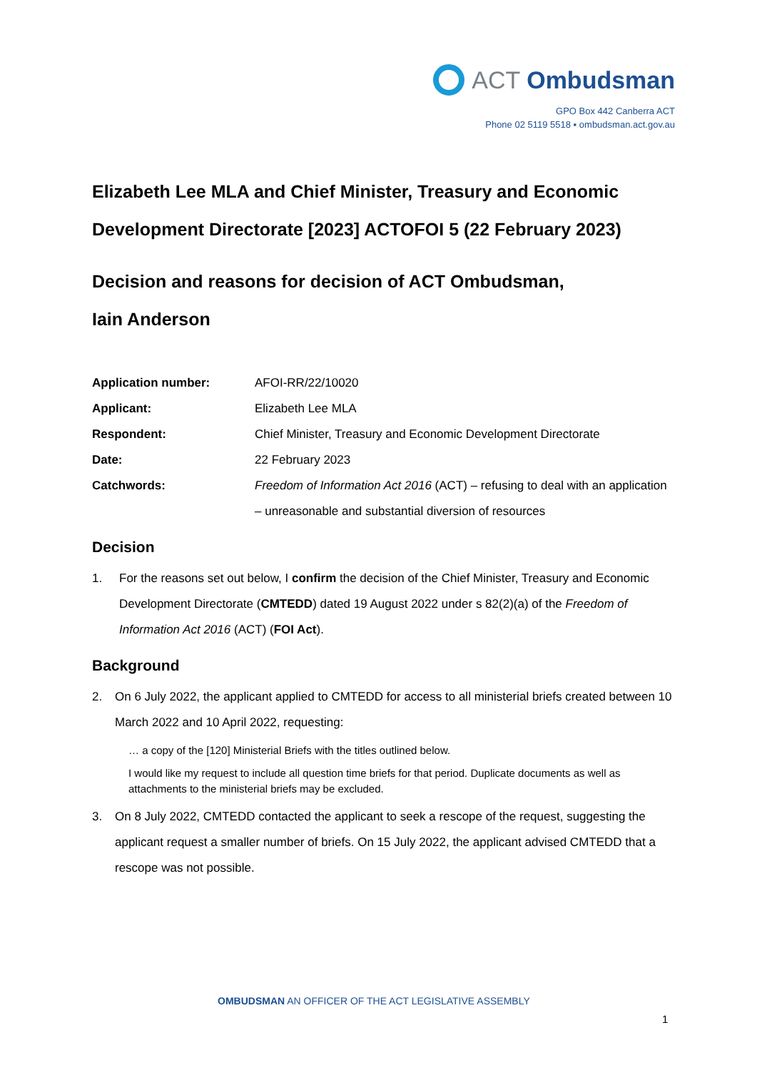ACT Ombudsman
GPO Box 442 Canberra ACT
Phone 02 5119 5518 ▪ ombudsman.act.gov.au
Elizabeth Lee MLA and Chief Minister, Treasury and Economic Development Directorate [2023] ACTOFOI 5 (22 February 2023)
Decision and reasons for decision of ACT Ombudsman,
Iain Anderson
| Application number: | AFOI-RR/22/10020 |
| Applicant: | Elizabeth Lee MLA |
| Respondent: | Chief Minister, Treasury and Economic Development Directorate |
| Date: | 22 February 2023 |
| Catchwords: | Freedom of Information Act 2016 (ACT) – refusing to deal with an application – unreasonable and substantial diversion of resources |
Decision
1. For the reasons set out below, I confirm the decision of the Chief Minister, Treasury and Economic Development Directorate (CMTEDD) dated 19 August 2022 under s 82(2)(a) of the Freedom of Information Act 2016 (ACT) (FOI Act).
Background
2. On 6 July 2022, the applicant applied to CMTEDD for access to all ministerial briefs created between 10 March 2022 and 10 April 2022, requesting:
… a copy of the [120] Ministerial Briefs with the titles outlined below.
I would like my request to include all question time briefs for that period. Duplicate documents as well as attachments to the ministerial briefs may be excluded.
3. On 8 July 2022, CMTEDD contacted the applicant to seek a rescope of the request, suggesting the applicant request a smaller number of briefs. On 15 July 2022, the applicant advised CMTEDD that a rescope was not possible.
OMBUDSMAN AN OFFICER OF THE ACT LEGISLATIVE ASSEMBLY
1